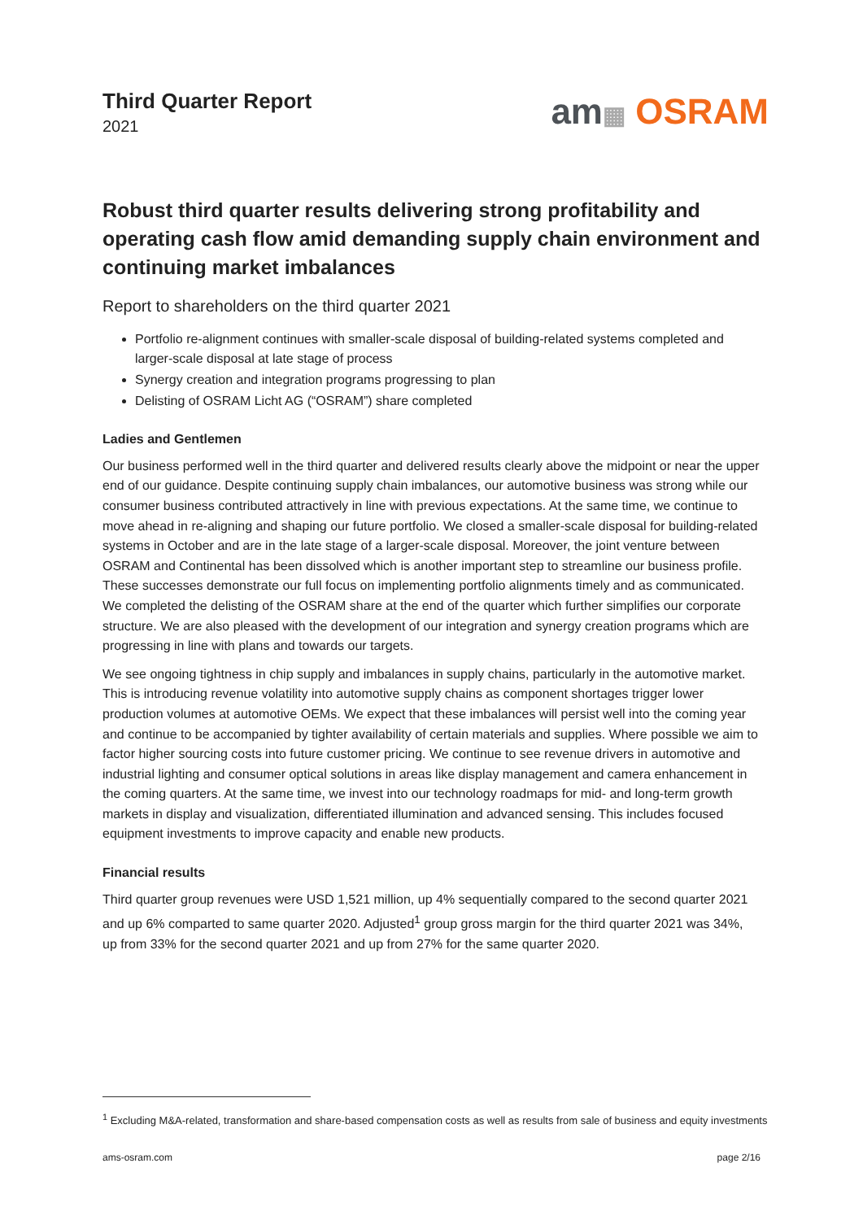Third Quarter Report
2021
am▦ OSRAM
Robust third quarter results delivering strong profitability and operating cash flow amid demanding supply chain environment and continuing market imbalances
Report to shareholders on the third quarter 2021
Portfolio re-alignment continues with smaller-scale disposal of building-related systems completed and larger-scale disposal at late stage of process
Synergy creation and integration programs progressing to plan
Delisting of OSRAM Licht AG (“OSRAM”) share completed
Ladies and Gentlemen
Our business performed well in the third quarter and delivered results clearly above the midpoint or near the upper end of our guidance. Despite continuing supply chain imbalances, our automotive business was strong while our consumer business contributed attractively in line with previous expectations. At the same time, we continue to move ahead in re-aligning and shaping our future portfolio. We closed a smaller-scale disposal for building-related systems in October and are in the late stage of a larger-scale disposal. Moreover, the joint venture between OSRAM and Continental has been dissolved which is another important step to streamline our business profile. These successes demonstrate our full focus on implementing portfolio alignments timely and as communicated. We completed the delisting of the OSRAM share at the end of the quarter which further simplifies our corporate structure. We are also pleased with the development of our integration and synergy creation programs which are progressing in line with plans and towards our targets.
We see ongoing tightness in chip supply and imbalances in supply chains, particularly in the automotive market. This is introducing revenue volatility into automotive supply chains as component shortages trigger lower production volumes at automotive OEMs. We expect that these imbalances will persist well into the coming year and continue to be accompanied by tighter availability of certain materials and supplies. Where possible we aim to factor higher sourcing costs into future customer pricing. We continue to see revenue drivers in automotive and industrial lighting and consumer optical solutions in areas like display management and camera enhancement in the coming quarters. At the same time, we invest into our technology roadmaps for mid- and long-term growth markets in display and visualization, differentiated illumination and advanced sensing. This includes focused equipment investments to improve capacity and enable new products.
Financial results
Third quarter group revenues were USD 1,521 million, up 4% sequentially compared to the second quarter 2021 and up 6% comparted to same quarter 2020. Adjusted<sup>1</sup> group gross margin for the third quarter 2021 was 34%, up from 33% for the second quarter 2021 and up from 27% for the same quarter 2020.
<sup>1</sup> Excluding M&A-related, transformation and share-based compensation costs as well as results from sale of business and equity investments
ams-osram.com page 2/16